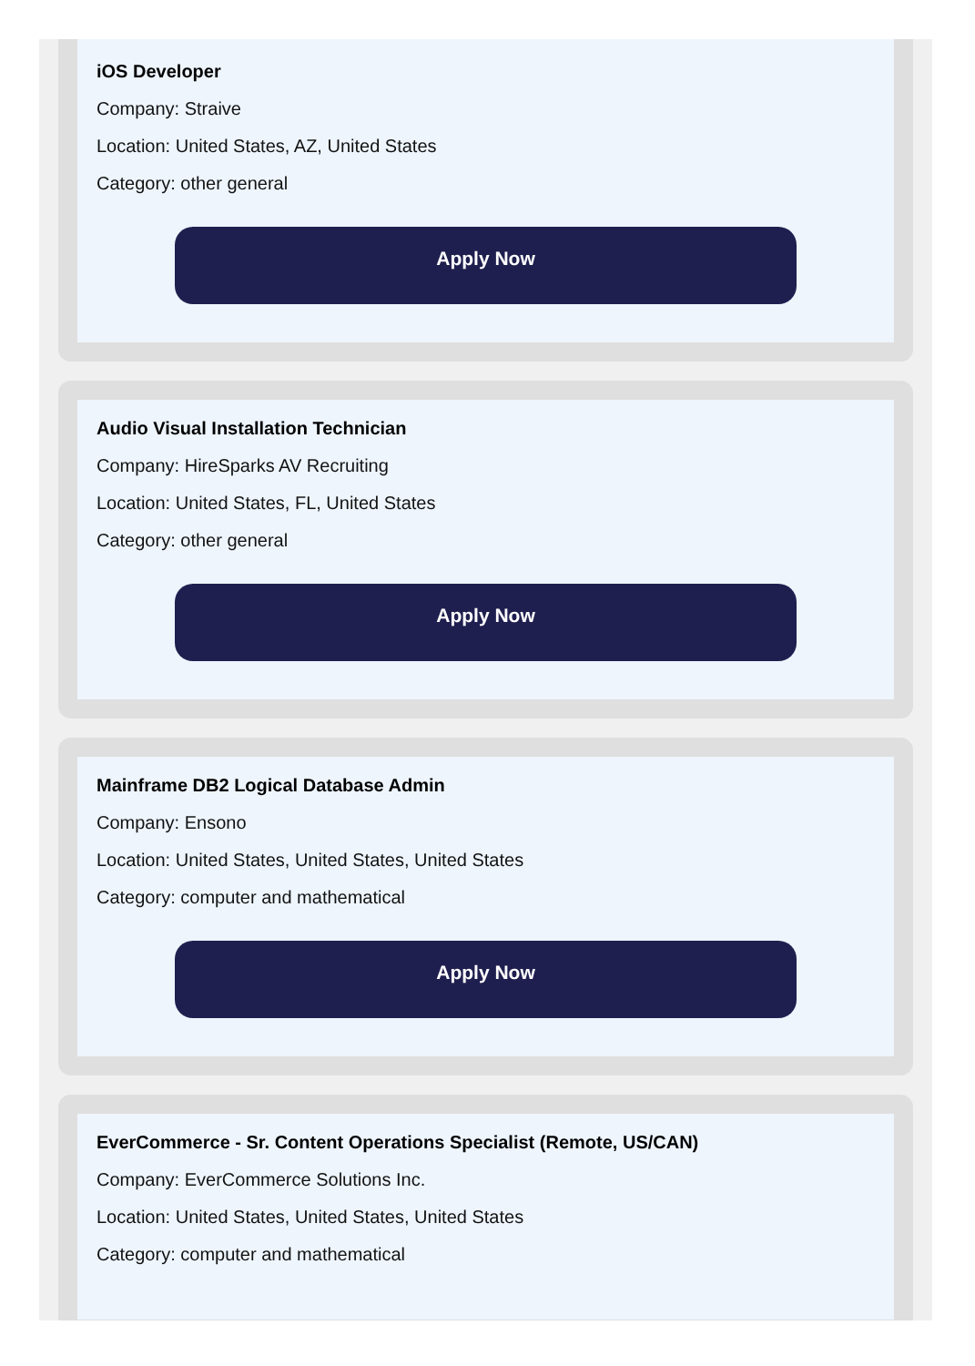iOS Developer
Company: Straive
Location: United States, AZ, United States
Category: other general
Apply Now
Audio Visual Installation Technician
Company: HireSparks AV Recruiting
Location: United States, FL, United States
Category: other general
Apply Now
Mainframe DB2 Logical Database Admin
Company: Ensono
Location: United States, United States, United States
Category: computer and mathematical
Apply Now
EverCommerce - Sr. Content Operations Specialist (Remote, US/CAN)
Company: EverCommerce Solutions Inc.
Location: United States, United States, United States
Category: computer and mathematical